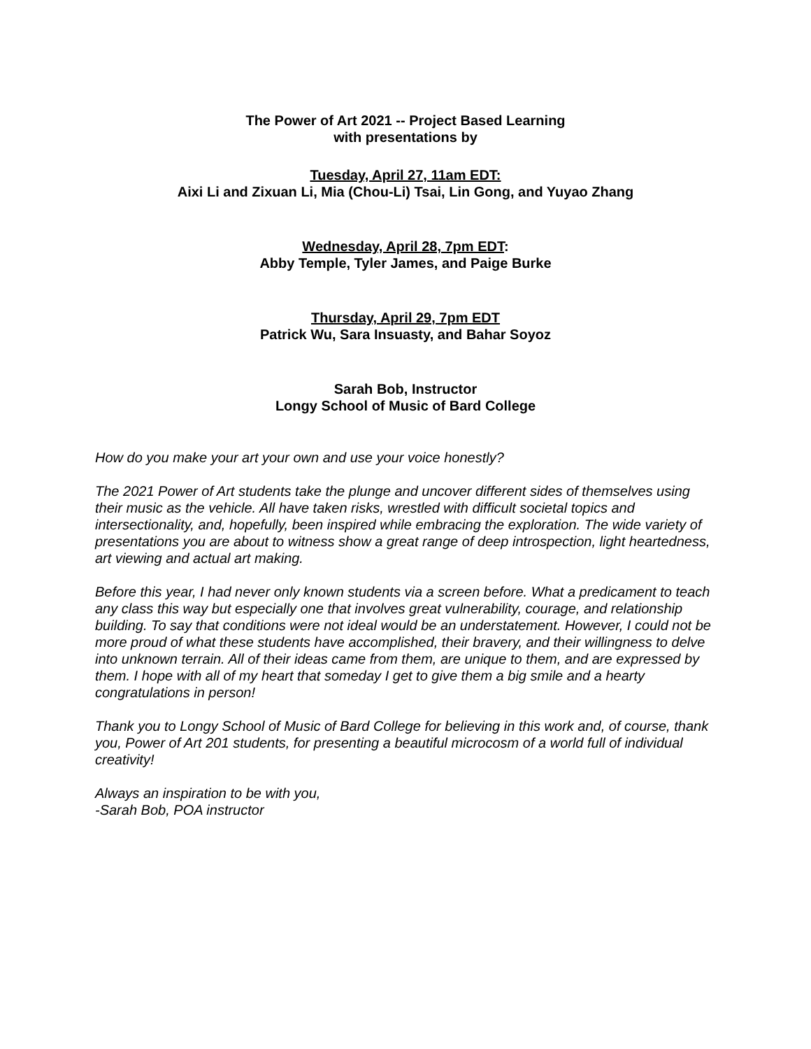The Power of Art 2021 -- Project Based Learning
with presentations by
Tuesday, April 27, 11am EDT:
Aixi Li and Zixuan Li, Mia (Chou-Li) Tsai, Lin Gong, and Yuyao Zhang
Wednesday, April 28, 7pm EDT:
Abby Temple, Tyler James, and Paige Burke
Thursday, April 29, 7pm EDT
Patrick Wu, Sara Insuasty, and Bahar Soyoz
Sarah Bob, Instructor
Longy School of Music of Bard College
How do you make your art your own and use your voice honestly?
The 2021 Power of Art students take the plunge and uncover different sides of themselves using their music as the vehicle. All have taken risks, wrestled with difficult societal topics and intersectionality, and, hopefully, been inspired while embracing the exploration. The wide variety of presentations you are about to witness show a great range of deep introspection, light heartedness, art viewing and actual art making.
Before this year, I had never only known students via a screen before. What a predicament to teach any class this way but especially one that involves great vulnerability, courage, and relationship building. To say that conditions were not ideal would be an understatement. However, I could not be more proud of what these students have accomplished, their bravery, and their willingness to delve into unknown terrain. All of their ideas came from them, are unique to them, and are expressed by them. I hope with all of my heart that someday I get to give them a big smile and a hearty congratulations in person!
Thank you to Longy School of Music of Bard College for believing in this work and, of course, thank you, Power of Art 201 students, for presenting a beautiful microcosm of a world full of individual creativity!
Always an inspiration to be with you,
-Sarah Bob, POA instructor